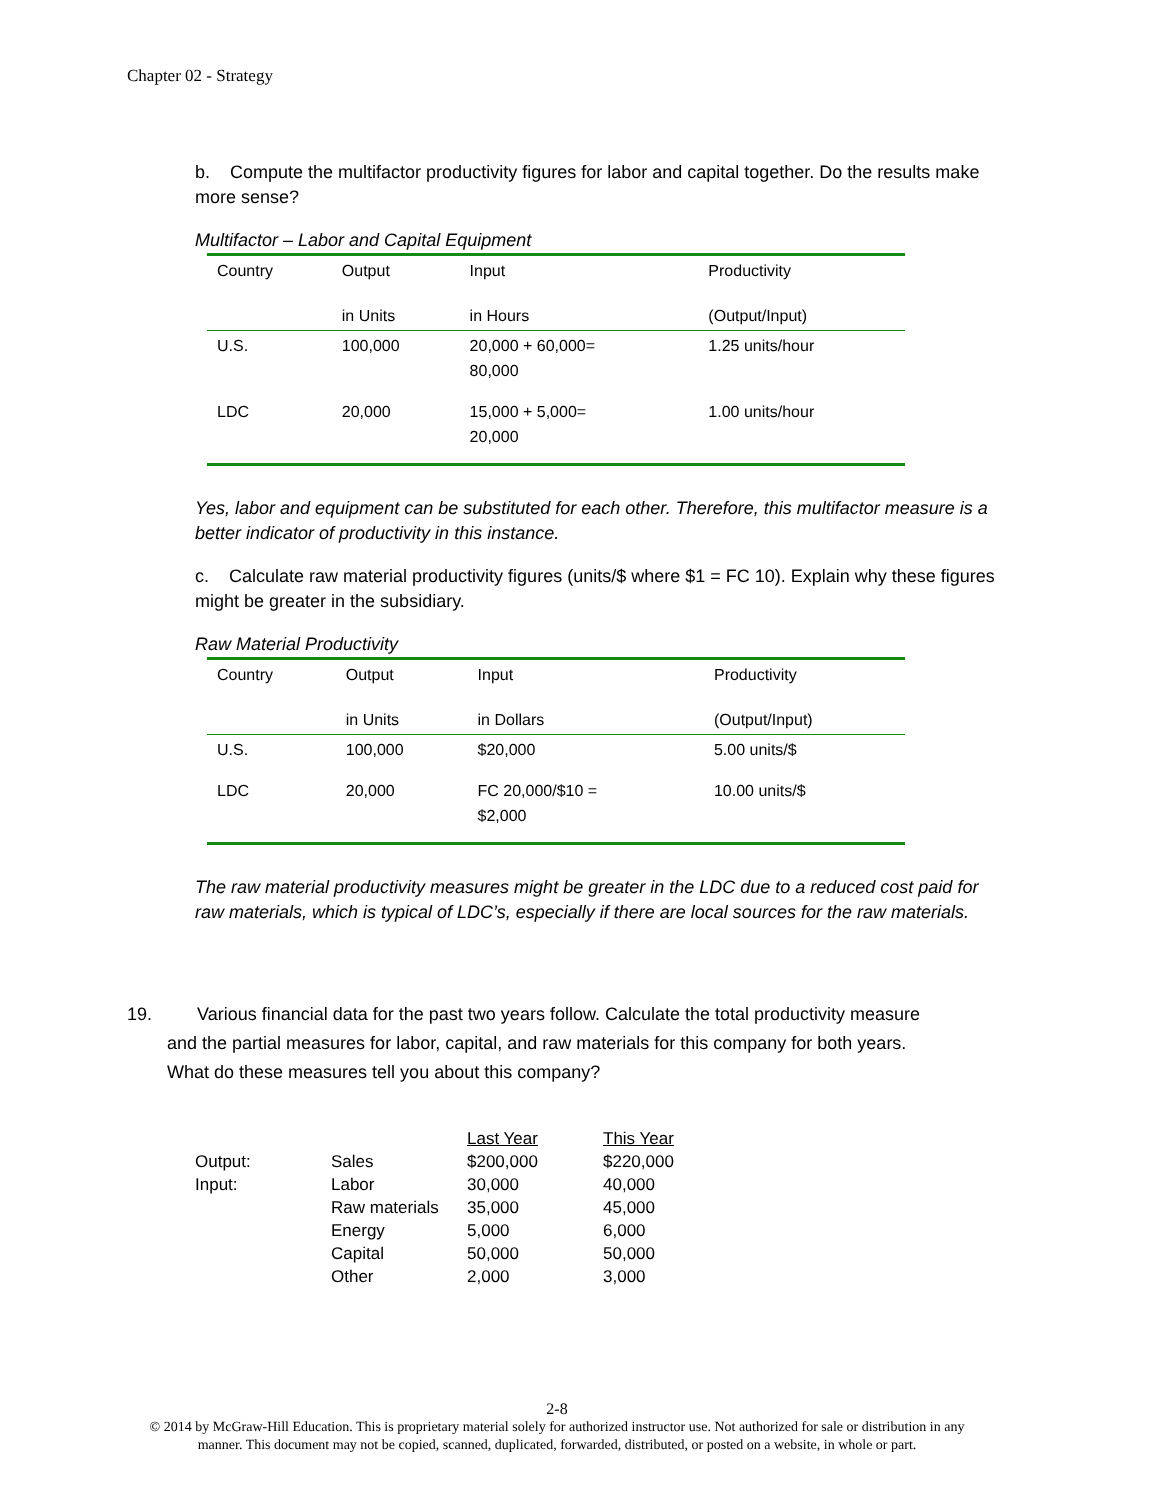Chapter 02 - Strategy
b. Compute the multifactor productivity figures for labor and capital together. Do the results make more sense?
Multifactor – Labor and Capital Equipment
| Country | Output | Input | Productivity |
| --- | --- | --- | --- |
| | in Units | in Hours | (Output/Input) |
| U.S. | 100,000 | 20,000 + 60,000= 80,000 | 1.25 units/hour |
| LDC | 20,000 | 15,000 + 5,000= 20,000 | 1.00 units/hour |
Yes, labor and equipment can be substituted for each other. Therefore, this multifactor measure is a better indicator of productivity in this instance.
c. Calculate raw material productivity figures (units/$ where $1 = FC 10). Explain why these figures might be greater in the subsidiary.
Raw Material Productivity
| Country | Output | Input | Productivity |
| --- | --- | --- | --- |
| | in Units | in Dollars | (Output/Input) |
| U.S. | 100,000 | $20,000 | 5.00 units/$ |
| LDC | 20,000 | FC 20,000/$10 = $2,000 | 10.00 units/$ |
The raw material productivity measures might be greater in the LDC due to a reduced cost paid for raw materials, which is typical of LDC’s, especially if there are local sources for the raw materials.
19. Various financial data for the past two years follow. Calculate the total productivity measure
and the partial measures for labor, capital, and raw materials for this company for both years.
What do these measures tell you about this company?
| | | Last Year | This Year |
| --- | --- | --- | --- |
| Output: | Sales | $200,000 | $220,000 |
| Input: | Labor | 30,000 | 40,000 |
| | Raw materials | 35,000 | 45,000 |
| | Energy | 5,000 | 6,000 |
| | Capital | 50,000 | 50,000 |
| | Other | 2,000 | 3,000 |
2-8
© 2014 by McGraw-Hill Education. This is proprietary material solely for authorized instructor use. Not authorized for sale or distribution in any manner. This document may not be copied, scanned, duplicated, forwarded, distributed, or posted on a website, in whole or part.